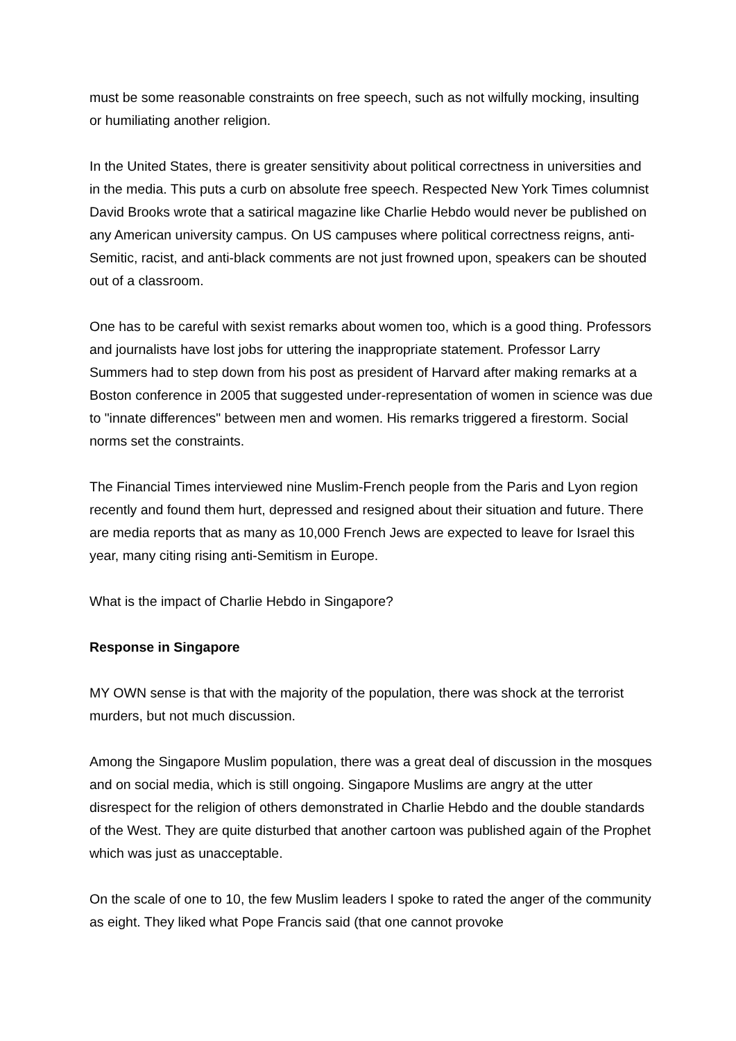must be some reasonable constraints on free speech, such as not wilfully mocking, insulting or humiliating another religion.
In the United States, there is greater sensitivity about political correctness in universities and in the media. This puts a curb on absolute free speech. Respected New York Times columnist David Brooks wrote that a satirical magazine like Charlie Hebdo would never be published on any American university campus. On US campuses where political correctness reigns, anti-Semitic, racist, and anti-black comments are not just frowned upon, speakers can be shouted out of a classroom.
One has to be careful with sexist remarks about women too, which is a good thing. Professors and journalists have lost jobs for uttering the inappropriate statement. Professor Larry Summers had to step down from his post as president of Harvard after making remarks at a Boston conference in 2005 that suggested under-representation of women in science was due to "innate differences" between men and women. His remarks triggered a firestorm. Social norms set the constraints.
The Financial Times interviewed nine Muslim-French people from the Paris and Lyon region recently and found them hurt, depressed and resigned about their situation and future. There are media reports that as many as 10,000 French Jews are expected to leave for Israel this year, many citing rising anti-Semitism in Europe.
What is the impact of Charlie Hebdo in Singapore?
Response in Singapore
MY OWN sense is that with the majority of the population, there was shock at the terrorist murders, but not much discussion.
Among the Singapore Muslim population, there was a great deal of discussion in the mosques and on social media, which is still ongoing. Singapore Muslims are angry at the utter disrespect for the religion of others demonstrated in Charlie Hebdo and the double standards of the West. They are quite disturbed that another cartoon was published again of the Prophet which was just as unacceptable.
On the scale of one to 10, the few Muslim leaders I spoke to rated the anger of the community as eight. They liked what Pope Francis said (that one cannot provoke